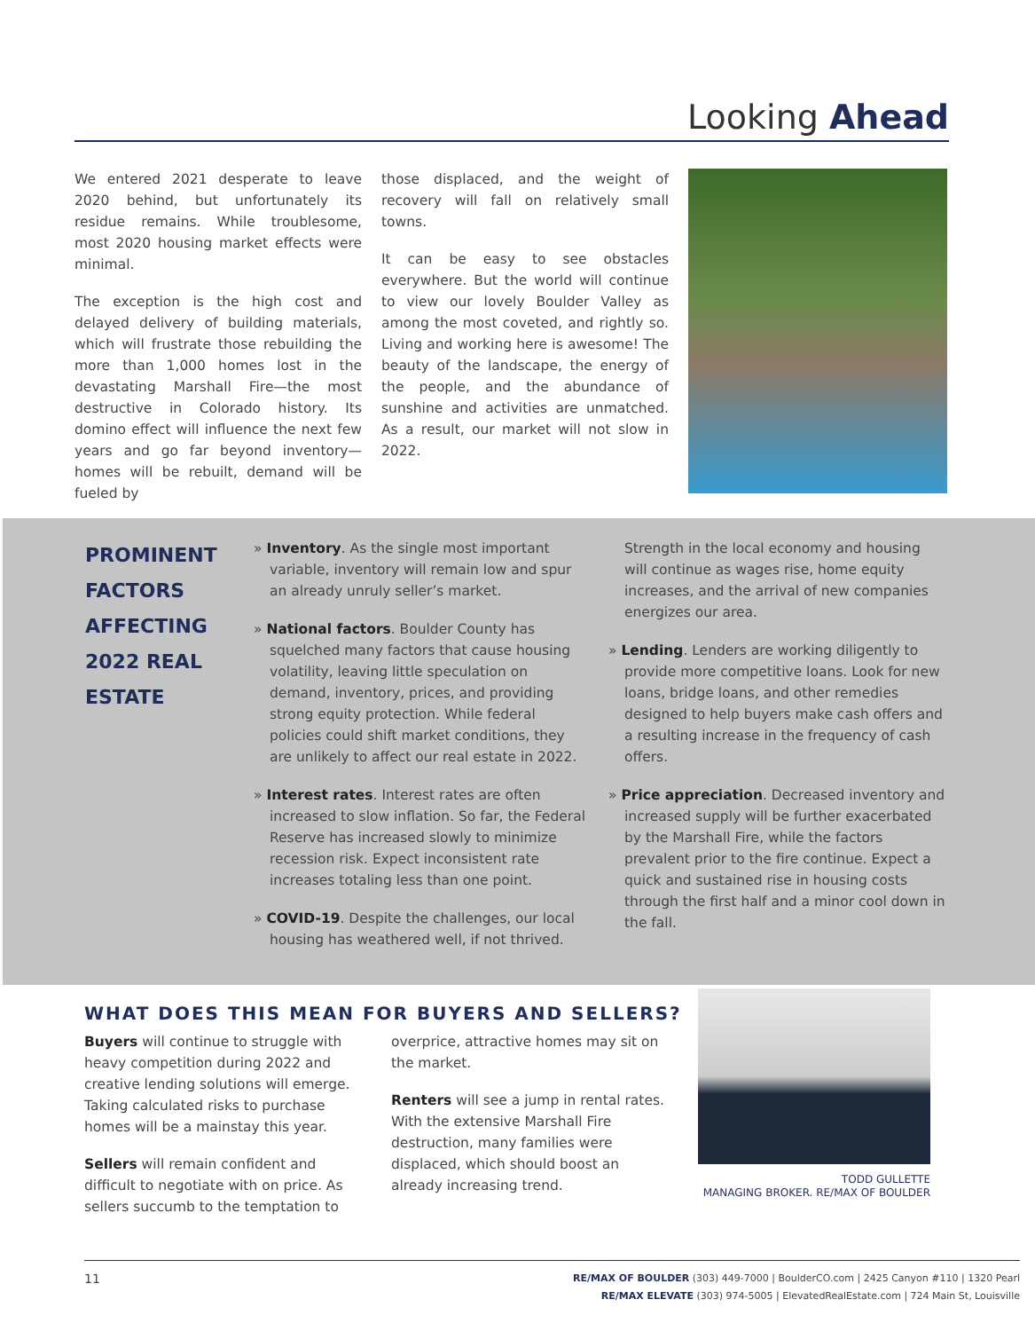Looking Ahead
We entered 2021 desperate to leave 2020 behind, but unfortunately its residue remains. While troublesome, most 2020 housing market effects were minimal.
The exception is the high cost and delayed delivery of building materials, which will frustrate those rebuilding the more than 1,000 homes lost in the devastating Marshall Fire—the most destructive in Colorado history. Its domino effect will influence the next few years and go far beyond inventory—homes will be rebuilt, demand will be fueled by
those displaced, and the weight of recovery will fall on relatively small towns.
It can be easy to see obstacles everywhere. But the world will continue to view our lovely Boulder Valley as among the most coveted, and rightly so. Living and working here is awesome! The beauty of the landscape, the energy of the people, and the abundance of sunshine and activities are unmatched. As a result, our market will not slow in 2022.
PROMINENT FACTORS AFFECTING 2022 REAL ESTATE
» Inventory. As the single most important variable, inventory will remain low and spur an already unruly seller’s market.
» National factors. Boulder County has squelched many factors that cause housing volatility, leaving little speculation on demand, inventory, prices, and providing strong equity protection. While federal policies could shift market conditions, they are unlikely to affect our real estate in 2022.
» Interest rates. Interest rates are often increased to slow inflation. So far, the Federal Reserve has increased slowly to minimize recession risk. Expect inconsistent rate increases totaling less than one point.
» COVID-19. Despite the challenges, our local housing has weathered well, if not thrived.
Strength in the local economy and housing will continue as wages rise, home equity increases, and the arrival of new companies energizes our area.
» Lending. Lenders are working diligently to provide more competitive loans. Look for new loans, bridge loans, and other remedies designed to help buyers make cash offers and a resulting increase in the frequency of cash offers.
» Price appreciation. Decreased inventory and increased supply will be further exacerbated by the Marshall Fire, while the factors prevalent prior to the fire continue. Expect a quick and sustained rise in housing costs through the first half and a minor cool down in the fall.
WHAT DOES THIS MEAN FOR BUYERS AND SELLERS?
Buyers will continue to struggle with heavy competition during 2022 and creative lending solutions will emerge. Taking calculated risks to purchase homes will be a mainstay this year.
Sellers will remain confident and difficult to negotiate with on price. As sellers succumb to the temptation to
overprice, attractive homes may sit on the market.
Renters will see a jump in rental rates. With the extensive Marshall Fire destruction, many families were displaced, which should boost an already increasing trend.
TODD GULLETTE
MANAGING BROKER. RE/MAX OF BOULDER
11 RE/MAX OF BOULDER (303) 449-7000 | BoulderCO.com | 2425 Canyon #110 | 1320 Pearl
RE/MAX ELEVATE (303) 974-5005 | ElevatedRealEstate.com | 724 Main St, Louisville